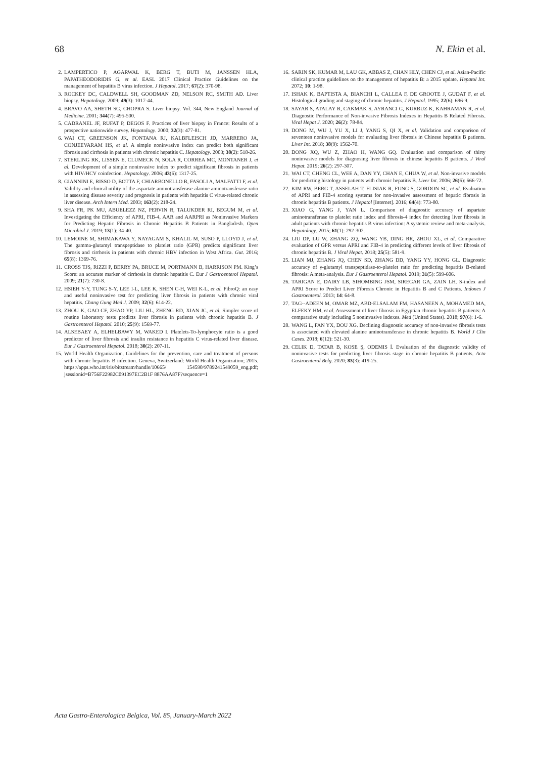68 N. Ekin et al.
2. LAMPERTICO P, AGARWAL K, BERG T, BUTI M, JANSSEN HLA, PAPATHEODORIDIS G, et al. EASL 2017 Clinical Practice Guidelines on the management of hepatitis B virus infection. J Hepatol. 2017; 67(2): 370-98.
3. ROCKEY DC, CALDWELL SH, GOODMAN ZD, NELSON RC, SMITH AD. Liver biopsy. Hepatology. 2009; 49(3): 1017-44.
4. BRAVO AA, SHETH SG, CHOPRA S. Liver biopsy. Vol. 344, New England Journal of Medicine. 2001; 344(7): 495-500.
5. CADRANEL JF, RUFAT P, DEGOS F. Practices of liver biopsy in France: Results of a prospective nationwide survey. Hepatology. 2000; 32(3): 477-81.
6. WAI CT, GREENSON JK, FONTANA RJ, KALBFLEISCH JD, MARRERO JA, CONJEEVARAM HS, et al. A simple noninvasive index can predict both significant fibrosis and cirrhosis in patients with chronic hepatitis C. Hepatology. 2003; 38(2): 518-26.
7. STERLING RK, LISSEN E, CLUMECK N, SOLA R, CORREA MC, MONTANER J, et al. Development of a simple noninvasive index to predict significant fibrosis in patients with HIV/HCV coinfection. Hepatology. 2006; 43(6): 1317-25.
8. GIANNINI E, RISSO D, BOTTA F, CHIARBONELLO B, FASOLI A, MALFATTI F, et al. Validity and clinical utility of the aspartate aminotransferase-alanine aminotransferase ratio in assessing disease severity and prognosis in patients with hepatitis C virus-related chronic liver disease. Arch Intern Med. 2003; 163(2): 218-24.
9. SHA FR, PK MU, ABUELEZZ NZ, PERVIN R, TALUKDER RI, BEGUM M, et al. Investigating the Efficiency of APRI, FIB-4, AAR and AARPRI as Noninvasive Markers for Predicting Hepatic Fibrosis in Chronic Hepatitis B Patients in Bangladesh. Open Microbiol J. 2019; 13(1): 34-40.
10. LEMOINE M, SHIMAKAWA Y, NAYAGAM S, KHALIL M, SUSO P, LLOYD J, et al. The gamma-glutamyl transpeptidase to platelet ratio (GPR) predicts significant liver fibrosis and cirrhosis in patients with chronic HBV infection in West Africa. Gut. 2016; 65(8): 1369-76.
11. CROSS TJS, RIZZI P, BERRY PA, BRUCE M, PORTMANN B, HARRISON PM. King’s Score: an accurate marker of cirrhosis in chronic hepatitis C. Eur J Gastroenterol Hepatol. 2009; 21(7): 730-8.
12. HSIEH Y-Y, TUNG S-Y, LEE I-L, LEE K, SHEN C-H, WEI K-L, et al. FibroQ: an easy and useful noninvasive test for predicting liver fibrosis in patients with chronic viral hepatitis. Chang Gung Med J. 2009; 32(6): 614-22.
13. ZHOU K, GAO CF, ZHAO YP, LIU HL, ZHENG RD, XIAN JC, et al. Simpler score of routine laboratory tests predicts liver fibrosis in patients with chronic hepatitis B. J Gastroenterol Hepatol. 2010; 25(9): 1569-77.
14. ALSEBAEY A, ELHELBAWY M, WAKED I. Platelets-To-lymphocyte ratio is a good predictor of liver fibrosis and insulin resistance in hepatitis C virus-related liver disease. Eur J Gastroenterol Hepatol. 2018; 30(2): 207-11.
15. World Health Organization. Guidelines for the prevention, care and treatment of persons with chronic hepatitis B infection. Geneva, Switzerland: World Health Organization; 2015. https://apps.who.int/iris/bitstream/handle/10665/ 154590/9789241549059_eng.pdf; jsessionid=B756F22982C091397EC2B1F 8876AA87F?sequence=1
16. SARIN SK, KUMAR M, LAU GK, ABBAS Z, CHAN HLY, CHEN CJ, et al. Asian-Pacific clinical practice guidelines on the management of hepatitis B: a 2015 update. Hepatol Int. 2072; 10: 1-98.
17. ISHAK K, BAPTISTA A, BIANCHI L, CALLEA F, DE GROOTE J, GUDAT F, et al. Histological grading and staging of chronic hepatitis. J Hepatol. 1995; 22(6): 696-9.
18. SAYAR S, ATALAY R, CAKMAK S, AYRANCI G, KURBUZ K, KAHRAMAN R, et al. Diagnostic Performance of Non-invasive Fibrosis Indexes in Hepatitis B Related Fibrosis. Viral Hepat J. 2020; 26(2): 78-84.
19. DONG M, WU J, YU X, LI J, YANG S, QI X, et al. Validation and comparison of seventeen noninvasive models for evaluating liver fibrosis in Chinese hepatitis B patients. Liver Int. 2018; 38(9): 1562-70.
20. DONG XQ, WU Z, ZHAO H, WANG GQ. Evaluation and comparison of thirty noninvasive models for diagnosing liver fibrosis in chinese hepatitis B patients. J Viral Hepat. 2019; 26(2): 297-307.
21. WAI CT, CHENG CL, WEE A, DAN YY, CHAN E, CHUA W, et al. Non-invasive models for predicting histology in patients with chronic hepatitis B. Liver Int. 2006; 26(6): 666-72.
22. KIM RW, BERG T, ASSELAH T, FLISIAK R, FUNG S, GORDON SC, et al. Evaluation of APRI and FIB-4 scoring systems for non-invasive assessment of hepatic fibrosis in chronic hepatitis B patients. J Hepatol [Internet]. 2016; 64(4): 773-80.
23. XIAO G, YANG J, YAN L. Comparison of diagnostic accuracy of aspartate aminotransferase to platelet ratio index and fibrosis-4 index for detecting liver fibrosis in adult patients with chronic hepatitis B virus infection: A systemic review and meta-analysis. Hepatology. 2015; 61(1): 292-302.
24. LIU DP, LU W, ZHANG ZQ, WANG YB, DING RR, ZHOU XL, et al. Comparative evaluation of GPR versus APRI and FIB-4 in predicting different levels of liver fibrosis of chronic hepatitis B. J Viral Hepat. 2018; 25(5): 581-9.
25. LIAN MJ, ZHANG JQ, CHEN SD, ZHANG DD, YANG YY, HONG GL. Diagnostic accuracy of γ-glutamyl transpeptidase-to-platelet ratio for predicting hepatitis B-related fibrosis: A meta-analysis. Eur J Gastroenterol Hepatol. 2019; 31(5): 599-606.
26. TARIGAN E, DAIRY LB, SIHOMBING JSM, SIREGAR GA, ZAIN LH. S-index and APRI Score to Predict Liver Fibrosis Chronic in Hepatitis B and C Patients. Indones J Gastroenterol. 2013; 14: 64-8.
27. TAG--ADEEN M, OMAR MZ, ABD-ELSALAM FM, HASANEEN A, MOHAMED MA, ELFEKY HM, et al. Assessment of liver fibrosis in Egyptian chronic hepatitis B patients: A comparative study including 5 noninvasive indexes. Med (United States). 2018; 97(6): 1-6.
28. WANG L, FAN YX, DOU XG. Declining diagnostic accuracy of non-invasive fibrosis tests is associated with elevated alanine aminotransferase in chronic hepatitis B. World J Clin Cases. 2018; 6(12): 521-30.
29. CELIK D, TATAR B, KOSE Ş, ODEMIS İ. Evaluation of the diagnostic validity of noninvasive tests for predicting liver fibrosis stage in chronic hepatitis B patients. Acta Gastroenterol Belg. 2020; 83(3): 419-25.
Acta Gastro-Enterologica Belgica, Vol. 85, January-March 2022